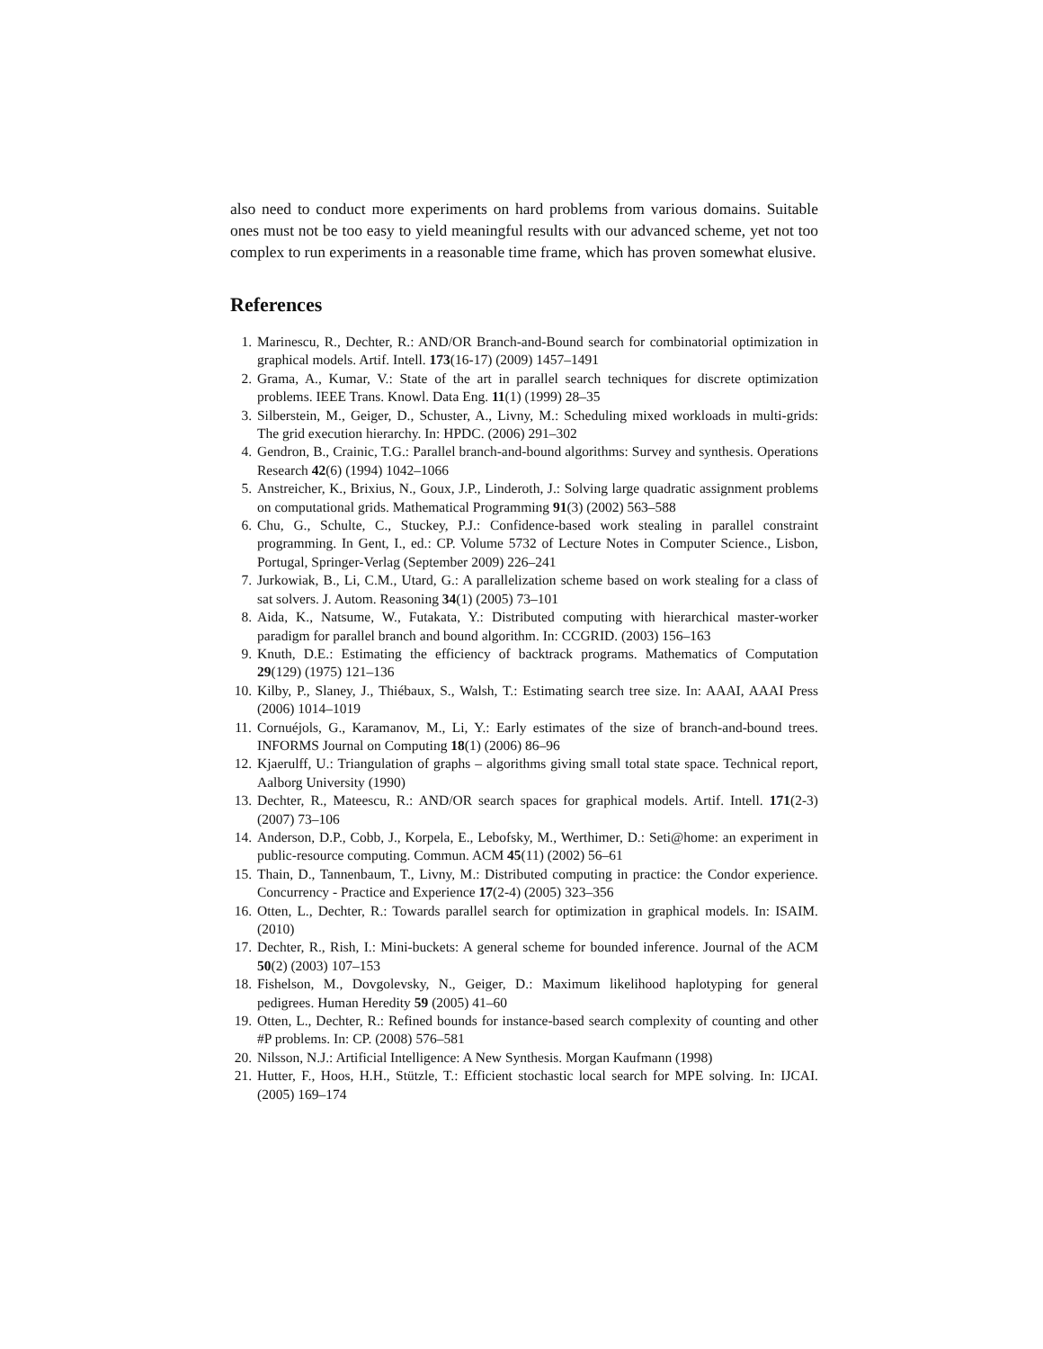also need to conduct more experiments on hard problems from various domains. Suitable ones must not be too easy to yield meaningful results with our advanced scheme, yet not too complex to run experiments in a reasonable time frame, which has proven somewhat elusive.
References
1. Marinescu, R., Dechter, R.: AND/OR Branch-and-Bound search for combinatorial optimization in graphical models. Artif. Intell. 173(16-17) (2009) 1457–1491
2. Grama, A., Kumar, V.: State of the art in parallel search techniques for discrete optimization problems. IEEE Trans. Knowl. Data Eng. 11(1) (1999) 28–35
3. Silberstein, M., Geiger, D., Schuster, A., Livny, M.: Scheduling mixed workloads in multi-grids: The grid execution hierarchy. In: HPDC. (2006) 291–302
4. Gendron, B., Crainic, T.G.: Parallel branch-and-bound algorithms: Survey and synthesis. Operations Research 42(6) (1994) 1042–1066
5. Anstreicher, K., Brixius, N., Goux, J.P., Linderoth, J.: Solving large quadratic assignment problems on computational grids. Mathematical Programming 91(3) (2002) 563–588
6. Chu, G., Schulte, C., Stuckey, P.J.: Confidence-based work stealing in parallel constraint programming. In Gent, I., ed.: CP. Volume 5732 of Lecture Notes in Computer Science., Lisbon, Portugal, Springer-Verlag (September 2009) 226–241
7. Jurkowiak, B., Li, C.M., Utard, G.: A parallelization scheme based on work stealing for a class of sat solvers. J. Autom. Reasoning 34(1) (2005) 73–101
8. Aida, K., Natsume, W., Futakata, Y.: Distributed computing with hierarchical master-worker paradigm for parallel branch and bound algorithm. In: CCGRID. (2003) 156–163
9. Knuth, D.E.: Estimating the efficiency of backtrack programs. Mathematics of Computation 29(129) (1975) 121–136
10. Kilby, P., Slaney, J., Thiébaux, S., Walsh, T.: Estimating search tree size. In: AAAI, AAAI Press (2006) 1014–1019
11. Cornuéjols, G., Karamanov, M., Li, Y.: Early estimates of the size of branch-and-bound trees. INFORMS Journal on Computing 18(1) (2006) 86–96
12. Kjaerulff, U.: Triangulation of graphs – algorithms giving small total state space. Technical report, Aalborg University (1990)
13. Dechter, R., Mateescu, R.: AND/OR search spaces for graphical models. Artif. Intell. 171(2-3) (2007) 73–106
14. Anderson, D.P., Cobb, J., Korpela, E., Lebofsky, M., Werthimer, D.: Seti@home: an experiment in public-resource computing. Commun. ACM 45(11) (2002) 56–61
15. Thain, D., Tannenbaum, T., Livny, M.: Distributed computing in practice: the Condor experience. Concurrency - Practice and Experience 17(2-4) (2005) 323–356
16. Otten, L., Dechter, R.: Towards parallel search for optimization in graphical models. In: ISAIM. (2010)
17. Dechter, R., Rish, I.: Mini-buckets: A general scheme for bounded inference. Journal of the ACM 50(2) (2003) 107–153
18. Fishelson, M., Dovgolevsky, N., Geiger, D.: Maximum likelihood haplotyping for general pedigrees. Human Heredity 59 (2005) 41–60
19. Otten, L., Dechter, R.: Refined bounds for instance-based search complexity of counting and other #P problems. In: CP. (2008) 576–581
20. Nilsson, N.J.: Artificial Intelligence: A New Synthesis. Morgan Kaufmann (1998)
21. Hutter, F., Hoos, H.H., Stützle, T.: Efficient stochastic local search for MPE solving. In: IJCAI. (2005) 169–174